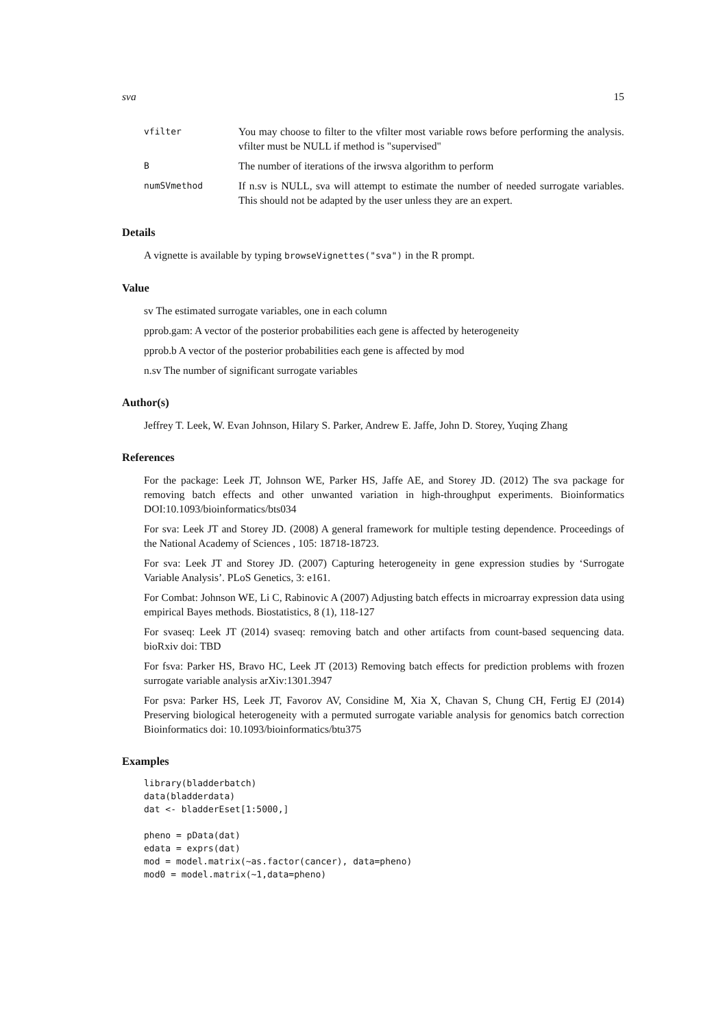sva 15
vfilter
You may choose to filter to the vfilter most variable rows before performing the analysis. vfilter must be NULL if method is "supervised"
B
The number of iterations of the irwsva algorithm to perform
numSVmethod
If n.sv is NULL, sva will attempt to estimate the number of needed surrogate variables. This should not be adapted by the user unless they are an expert.
Details
A vignette is available by typing browseVignettes("sva") in the R prompt.
Value
sv The estimated surrogate variables, one in each column
pprob.gam: A vector of the posterior probabilities each gene is affected by heterogeneity
pprob.b A vector of the posterior probabilities each gene is affected by mod
n.sv The number of significant surrogate variables
Author(s)
Jeffrey T. Leek, W. Evan Johnson, Hilary S. Parker, Andrew E. Jaffe, John D. Storey, Yuqing Zhang
References
For the package: Leek JT, Johnson WE, Parker HS, Jaffe AE, and Storey JD. (2012) The sva package for removing batch effects and other unwanted variation in high-throughput experiments. Bioinformatics DOI:10.1093/bioinformatics/bts034
For sva: Leek JT and Storey JD. (2008) A general framework for multiple testing dependence. Proceedings of the National Academy of Sciences , 105: 18718-18723.
For sva: Leek JT and Storey JD. (2007) Capturing heterogeneity in gene expression studies by ‘Surrogate Variable Analysis’. PLoS Genetics, 3: e161.
For Combat: Johnson WE, Li C, Rabinovic A (2007) Adjusting batch effects in microarray expression data using empirical Bayes methods. Biostatistics, 8 (1), 118-127
For svaseq: Leek JT (2014) svaseq: removing batch and other artifacts from count-based sequencing data. bioRxiv doi: TBD
For fsva: Parker HS, Bravo HC, Leek JT (2013) Removing batch effects for prediction problems with frozen surrogate variable analysis arXiv:1301.3947
For psva: Parker HS, Leek JT, Favorov AV, Considine M, Xia X, Chavan S, Chung CH, Fertig EJ (2014) Preserving biological heterogeneity with a permuted surrogate variable analysis for genomics batch correction Bioinformatics doi: 10.1093/bioinformatics/btu375
Examples
library(bladderbatch)
data(bladderdata)
dat <- bladderEset[1:5000,]

pheno = pData(dat)
edata = exprs(dat)
mod = model.matrix(~as.factor(cancer), data=pheno)
mod0 = model.matrix(~1,data=pheno)